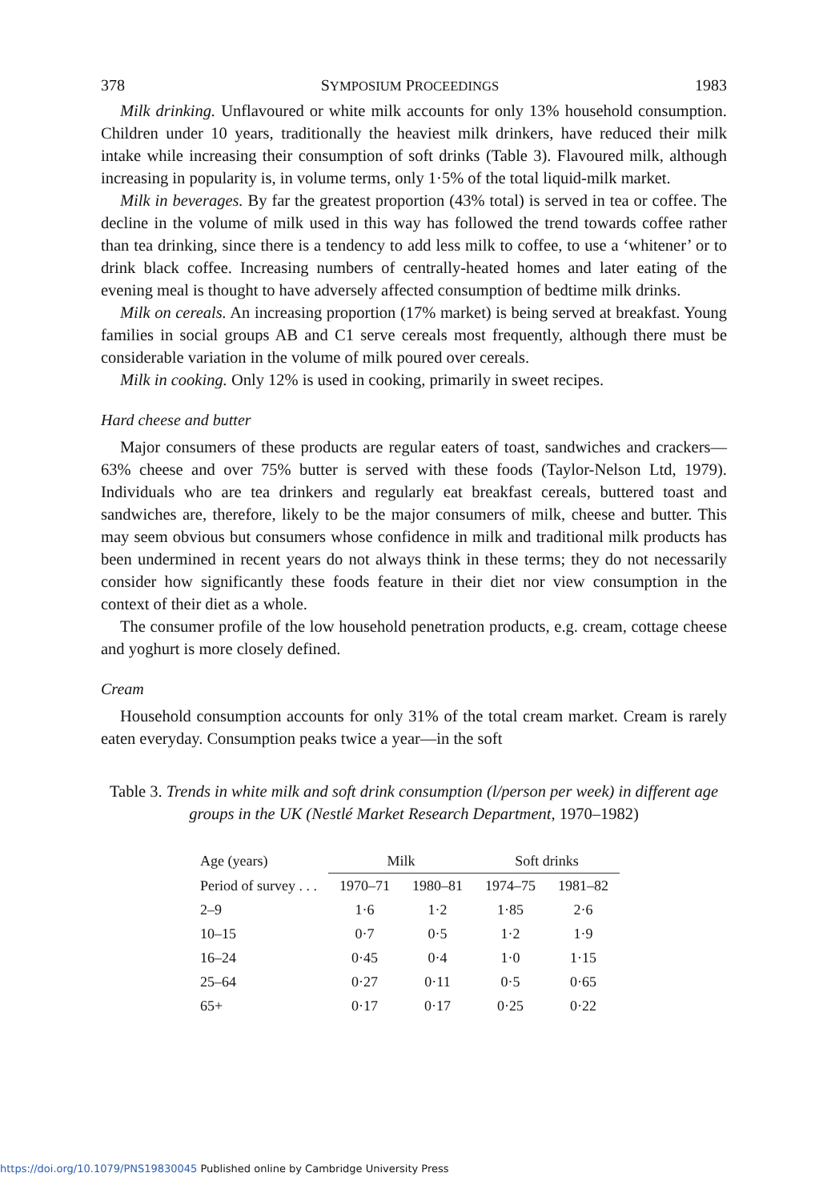378 SYMPOSIUM PROCEEDINGS 1983
Milk drinking. Unflavoured or white milk accounts for only 13% household consumption. Children under 10 years, traditionally the heaviest milk drinkers, have reduced their milk intake while increasing their consumption of soft drinks (Table 3). Flavoured milk, although increasing in popularity is, in volume terms, only 1·5% of the total liquid-milk market.
Milk in beverages. By far the greatest proportion (43% total) is served in tea or coffee. The decline in the volume of milk used in this way has followed the trend towards coffee rather than tea drinking, since there is a tendency to add less milk to coffee, to use a ‘whitener’ or to drink black coffee. Increasing numbers of centrally-heated homes and later eating of the evening meal is thought to have adversely affected consumption of bedtime milk drinks.
Milk on cereals. An increasing proportion (17% market) is being served at breakfast. Young families in social groups AB and C1 serve cereals most frequently, although there must be considerable variation in the volume of milk poured over cereals.
Milk in cooking. Only 12% is used in cooking, primarily in sweet recipes.
Hard cheese and butter
Major consumers of these products are regular eaters of toast, sandwiches and crackers—63% cheese and over 75% butter is served with these foods (Taylor-Nelson Ltd, 1979). Individuals who are tea drinkers and regularly eat breakfast cereals, buttered toast and sandwiches are, therefore, likely to be the major consumers of milk, cheese and butter. This may seem obvious but consumers whose confidence in milk and traditional milk products has been undermined in recent years do not always think in these terms; they do not necessarily consider how significantly these foods feature in their diet nor view consumption in the context of their diet as a whole.
The consumer profile of the low household penetration products, e.g. cream, cottage cheese and yoghurt is more closely defined.
Cream
Household consumption accounts for only 31% of the total cream market. Cream is rarely eaten everyday. Consumption peaks twice a year—in the soft
Table 3. Trends in white milk and soft drink consumption (l/person per week) in different age groups in the UK (Nestlé Market Research Department, 1970–1982)
| Age (years) | Milk | | Soft drinks | |
| --- | --- | --- | --- | --- |
| Period of survey . . . | 1970–71 | 1980–81 | 1974–75 | 1981–82 |
| 2–9 | 1·6 | 1·2 | 1·85 | 2·6 |
| 10–15 | 0·7 | 0·5 | 1·2 | 1·9 |
| 16–24 | 0·45 | 0·4 | 1·0 | 1·15 |
| 25–64 | 0·27 | 0·11 | 0·5 | 0·65 |
| 65+ | 0·17 | 0·17 | 0·25 | 0·22 |
https://doi.org/10.1079/PNS19830045 Published online by Cambridge University Press